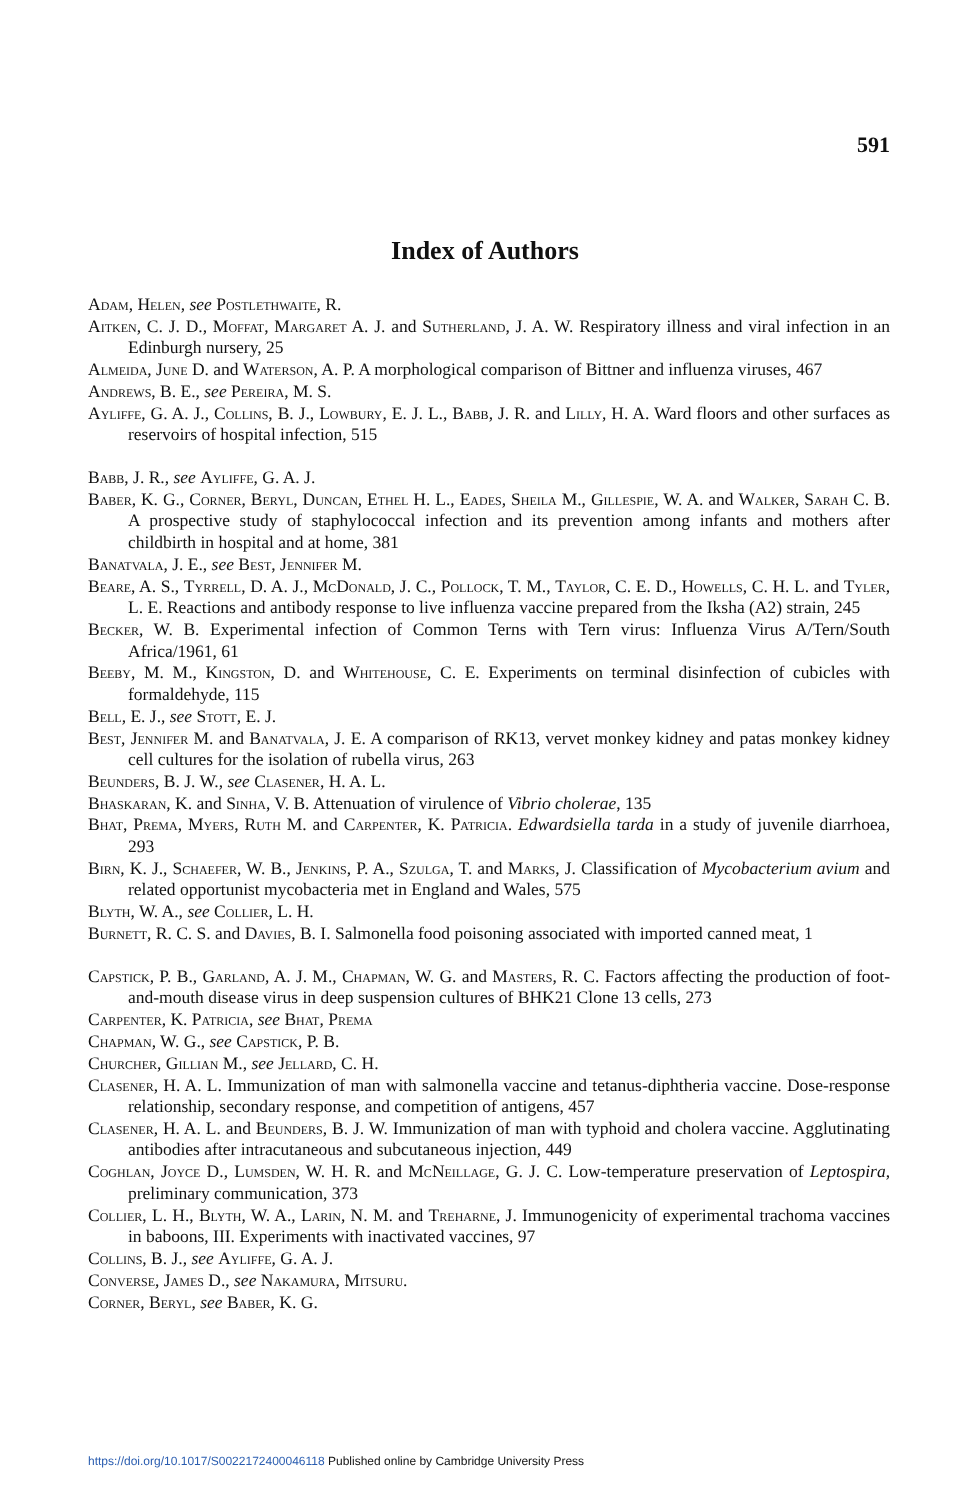591
Index of Authors
Adam, Helen, see Postlethwaite, R.
Aitken, C. J. D., Moffat, Margaret A. J. and Sutherland, J. A. W. Respiratory illness and viral infection in an Edinburgh nursery, 25
Almeida, June D. and Waterson, A. P. A morphological comparison of Bittner and influenza viruses, 467
Andrews, B. E., see Pereira, M. S.
Ayliffe, G. A. J., Collins, B. J., Lowbury, E. J. L., Babb, J. R. and Lilly, H. A. Ward floors and other surfaces as reservoirs of hospital infection, 515
Babb, J. R., see Ayliffe, G. A. J.
Baber, K. G., Corner, Beryl, Duncan, Ethel H. L., Eades, Sheila M., Gillespie, W. A. and Walker, Sarah C. B. A prospective study of staphylococcal infection and its prevention among infants and mothers after childbirth in hospital and at home, 381
Banatvala, J. E., see Best, Jennifer M.
Beare, A. S., Tyrrell, D. A. J., McDonald, J. C., Pollock, T. M., Taylor, C. E. D., Howells, C. H. L. and Tyler, L. E. Reactions and antibody response to live influenza vaccine prepared from the Iksha (A2) strain, 245
Becker, W. B. Experimental infection of Common Terns with Tern virus: Influenza Virus A/Tern/South Africa/1961, 61
Beeby, M. M., Kingston, D. and Whitehouse, C. E. Experiments on terminal disinfection of cubicles with formaldehyde, 115
Bell, E. J., see Stott, E. J.
Best, Jennifer M. and Banatvala, J. E. A comparison of RK13, vervet monkey kidney and patas monkey kidney cell cultures for the isolation of rubella virus, 263
Beunders, B. J. W., see Clasener, H. A. L.
Bhaskaran, K. and Sinha, V. B. Attenuation of virulence of Vibrio cholerae, 135
Bhat, Prema, Myers, Ruth M. and Carpenter, K. Patricia. Edwardsiella tarda in a study of juvenile diarrhoea, 293
Birn, K. J., Schaefer, W. B., Jenkins, P. A., Szulga, T. and Marks, J. Classification of Mycobacterium avium and related opportunist mycobacteria met in England and Wales, 575
Blyth, W. A., see Collier, L. H.
Burnett, R. C. S. and Davies, B. I. Salmonella food poisoning associated with imported canned meat, 1
Capstick, P. B., Garland, A. J. M., Chapman, W. G. and Masters, R. C. Factors affecting the production of foot-and-mouth disease virus in deep suspension cultures of BHK21 Clone 13 cells, 273
Carpenter, K. Patricia, see Bhat, Prema
Chapman, W. G., see Capstick, P. B.
Churcher, Gillian M., see Jellard, C. H.
Clasener, H. A. L. Immunization of man with salmonella vaccine and tetanus-diphtheria vaccine. Dose-response relationship, secondary response, and competition of antigens, 457
Clasener, H. A. L. and Beunders, B. J. W. Immunization of man with typhoid and cholera vaccine. Agglutinating antibodies after intracutaneous and subcutaneous injection, 449
Coghlan, Joyce D., Lumsden, W. H. R. and McNeillage, G. J. C. Low-temperature preservation of Leptospira, preliminary communication, 373
Collier, L. H., Blyth, W. A., Larin, N. M. and Treharne, J. Immunogenicity of experimental trachoma vaccines in baboons, III. Experiments with inactivated vaccines, 97
Collins, B. J., see Ayliffe, G. A. J.
Converse, James D., see Nakamura, Mitsuru.
Corner, Beryl, see Baber, K. G.
https://doi.org/10.1017/S0022172400046118 Published online by Cambridge University Press